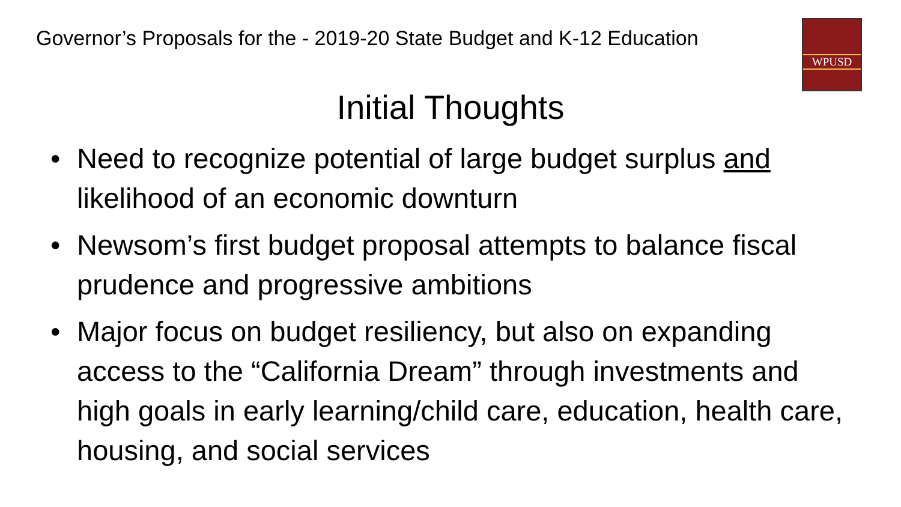Governor’s Proposals for the - 2019-20 State Budget and K-12 Education
WPUSD
Initial Thoughts
• Need to recognize potential of large budget surplus and likelihood of an economic downturn
• Newsom’s first budget proposal attempts to balance fiscal prudence and progressive ambitions
• Major focus on budget resiliency, but also on expanding access to the “California Dream” through investments and high goals in early learning/child care, education, health care, housing, and social services